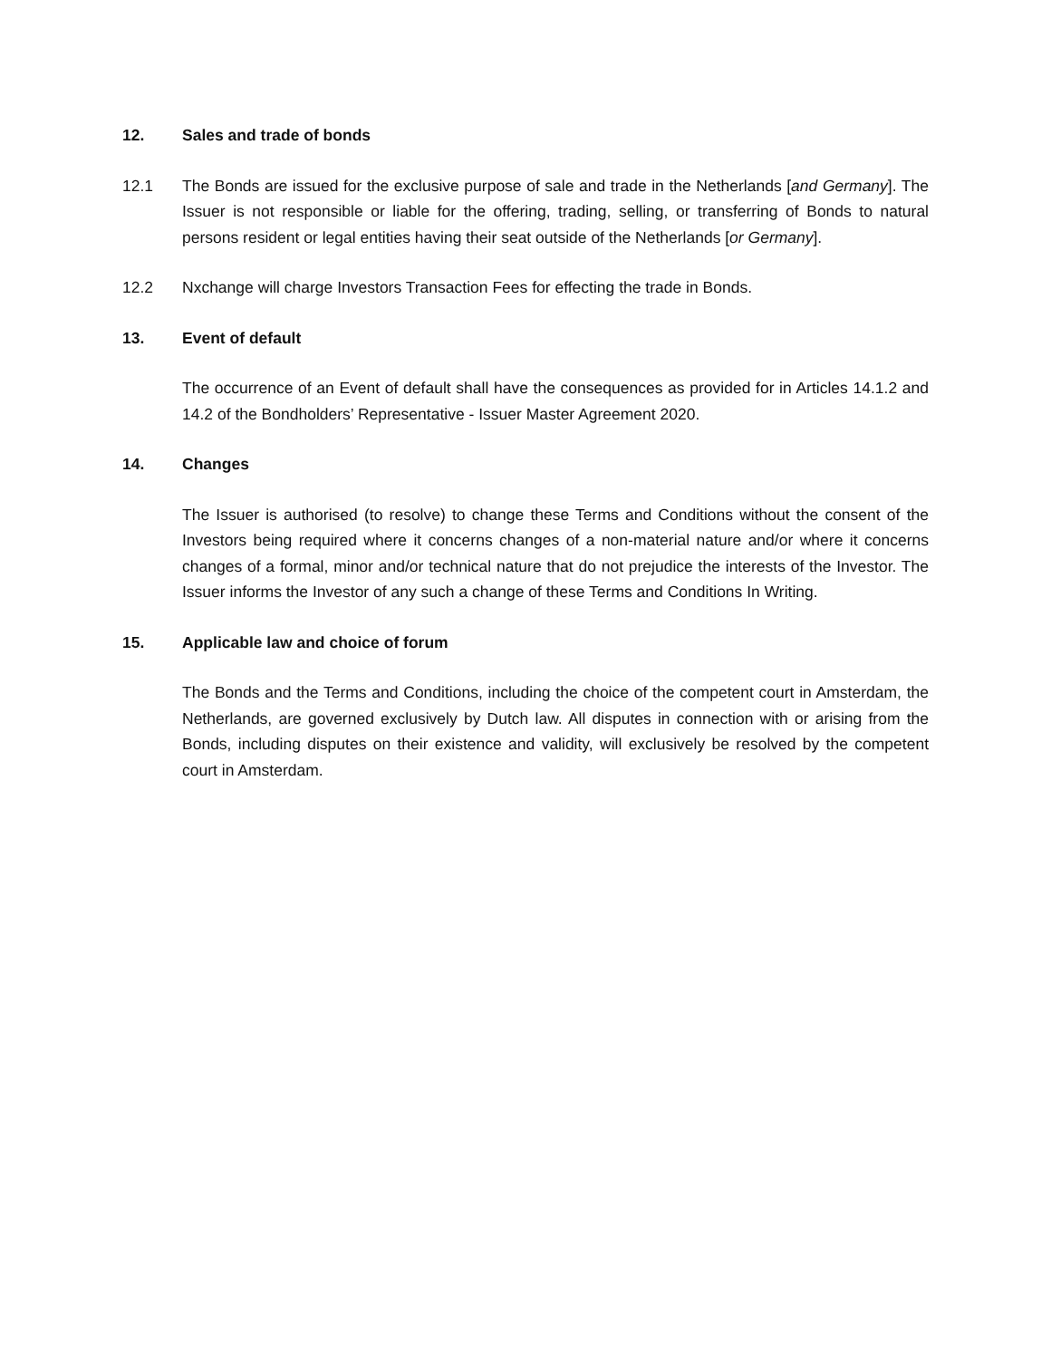12. Sales and trade of bonds
12.1 The Bonds are issued for the exclusive purpose of sale and trade in the Netherlands [and Germany]. The Issuer is not responsible or liable for the offering, trading, selling, or transferring of Bonds to natural persons resident or legal entities having their seat outside of the Netherlands [or Germany].
12.2 Nxchange will charge Investors Transaction Fees for effecting the trade in Bonds.
13. Event of default
The occurrence of an Event of default shall have the consequences as provided for in Articles 14.1.2 and 14.2 of the Bondholders’ Representative - Issuer Master Agreement 2020.
14. Changes
The Issuer is authorised (to resolve) to change these Terms and Conditions without the consent of the Investors being required where it concerns changes of a non-material nature and/or where it concerns changes of a formal, minor and/or technical nature that do not prejudice the interests of the Investor. The Issuer informs the Investor of any such a change of these Terms and Conditions In Writing.
15. Applicable law and choice of forum
The Bonds and the Terms and Conditions, including the choice of the competent court in Amsterdam, the Netherlands, are governed exclusively by Dutch law. All disputes in connection with or arising from the Bonds, including disputes on their existence and validity, will exclusively be resolved by the competent court in Amsterdam.